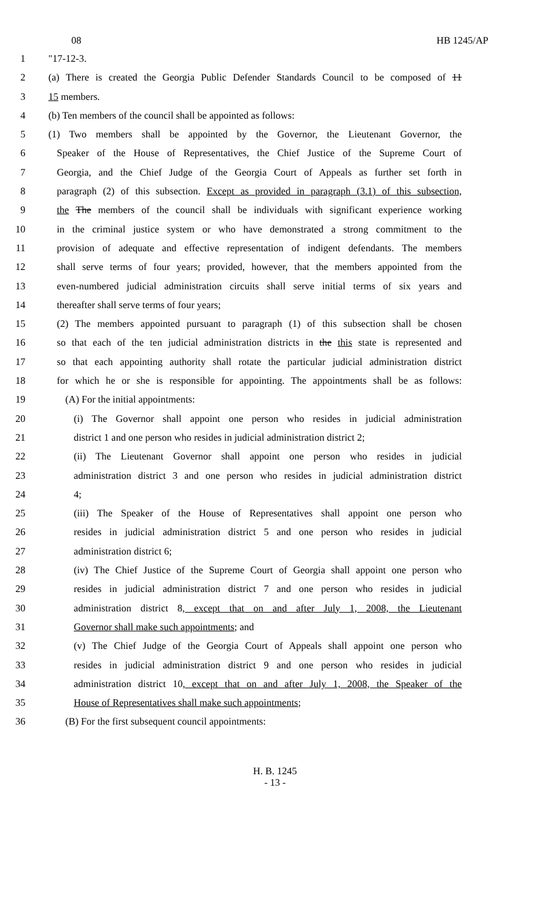08 HB 1245/AP
1 "17-12-3.
2 (a) There is created the Georgia Public Defender Standards Council to be composed of 11
3 15 members.
4 (b) Ten members of the council shall be appointed as follows:
5 (1) Two members shall be appointed by the Governor, the Lieutenant Governor, the
6 Speaker of the House of Representatives, the Chief Justice of the Supreme Court of
7 Georgia, and the Chief Judge of the Georgia Court of Appeals as further set forth in
8 paragraph (2) of this subsection. Except as provided in paragraph (3.1) of this subsection,
9 the The members of the council shall be individuals with significant experience working
10 in the criminal justice system or who have demonstrated a strong commitment to the
11 provision of adequate and effective representation of indigent defendants. The members
12 shall serve terms of four years; provided, however, that the members appointed from the
13 even-numbered judicial administration circuits shall serve initial terms of six years and
14 thereafter shall serve terms of four years;
15 (2) The members appointed pursuant to paragraph (1) of this subsection shall be chosen
16 so that each of the ten judicial administration districts in the this state is represented and
17 so that each appointing authority shall rotate the particular judicial administration district
18 for which he or she is responsible for appointing. The appointments shall be as follows:
19 (A) For the initial appointments:
20 (i) The Governor shall appoint one person who resides in judicial administration
21 district 1 and one person who resides in judicial administration district 2;
22 (ii) The Lieutenant Governor shall appoint one person who resides in judicial
23 administration district 3 and one person who resides in judicial administration district
24 4;
25 (iii) The Speaker of the House of Representatives shall appoint one person who
26 resides in judicial administration district 5 and one person who resides in judicial
27 administration district 6;
28 (iv) The Chief Justice of the Supreme Court of Georgia shall appoint one person who
29 resides in judicial administration district 7 and one person who resides in judicial
30 administration district 8, except that on and after July 1, 2008, the Lieutenant
31 Governor shall make such appointments; and
32 (v) The Chief Judge of the Georgia Court of Appeals shall appoint one person who
33 resides in judicial administration district 9 and one person who resides in judicial
34 administration district 10, except that on and after July 1, 2008, the Speaker of the
35 House of Representatives shall make such appointments;
36 (B) For the first subsequent council appointments:
H. B. 1245
- 13 -